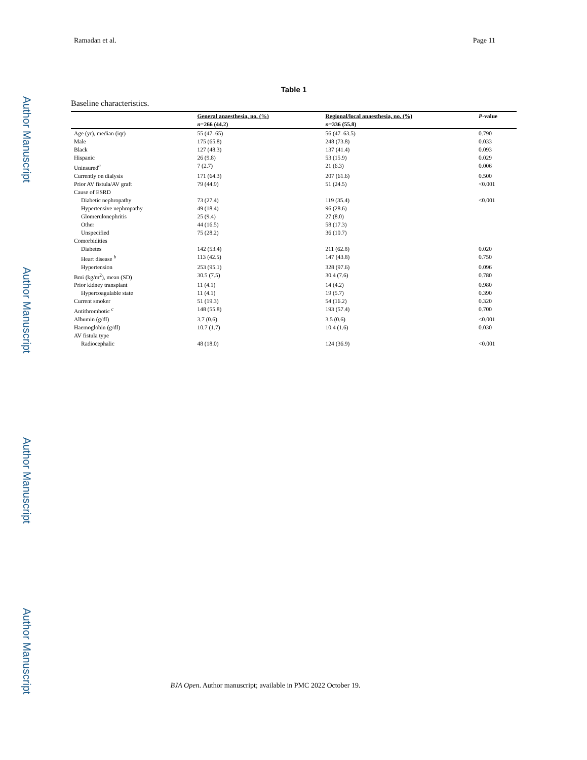Author Manuscript
Author Manuscript
Author Manuscript
Author Manuscript
Ramadan et al. Page 11
Table 1
Baseline characteristics.
| | General anaesthesia, no. (%) | Regional/local anaesthesia, no. (%) | P -value |
| --- | --- | --- | --- |
| | n =266 (44.2) | n =336 (55.8) | |
| Age (yr), median (iqr) | 55 (47–65) | 56 (47–63.5) | 0.790 |
| Male | 175 (65.8) | 248 (73.8) | 0.033 |
| Black | 127 (48.3) | 137 (41.4) | 0.093 |
| Hispanic | 26 (9.8) | 53 (15.9) | 0.029 |
| Uninsured<sup>a</sup> | 7 (2.7) | 21 (6.3) | 0.006 |
| Currently on dialysis | 171 (64.3) | 207 (61.6) | 0.500 |
| Prior AV fistula/AV graft | 79 (44.9) | 51 (24.5) | <0.001 |
| Cause of ESRD | | | |
| Diabetic nephropathy | 73 (27.4) | 119 (35.4) | <0.001 |
| Hypertensive nephropathy | 49 (18.4) | 96 (28.6) | |
| Glomerulonephritis | 25 (9.4) | 27 (8.0) | |
| Other | 44 (16.5) | 58 (17.3) | |
| Unspecified | 75 (28.2) | 36 (10.7) | |
| Comorbidities | | | |
| Diabetes | 142 (53.4) | 211 (62.8) | 0.020 |
| Heart disease <sup>b</sup> | 113 (42.5) | 147 (43.8) | 0.750 |
| Hypertension | 253 (95.1) | 328 (97.6) | 0.096 |
| Bmi (kg/m<sup>2</sup>), mean (SD) | 30.5 (7.5) | 30.4 (7.6) | 0.780 |
| Prior kidney transplant | 11 (4.1) | 14 (4.2) | 0.980 |
| Hypercoagulable state | 11 (4.1) | 19 (5.7) | 0.390 |
| Current smoker | 51 (19.3) | 54 (16.2) | 0.320 |
| Antithrombotic <sup>c</sup> | 148 (55.8) | 193 (57.4) | 0.700 |
| Albumin (g/dl) | 3.7 (0.6) | 3.5 (0.6) | <0.001 |
| Haemoglobin (g/dl) | 10.7 (1.7) | 10.4 (1.6) | 0.030 |
| AV fistula type | | | |
| Radiocephalic | 48 (18.0) | 124 (36.9) | <0.001 |
BJA Open. Author manuscript; available in PMC 2022 October 19.